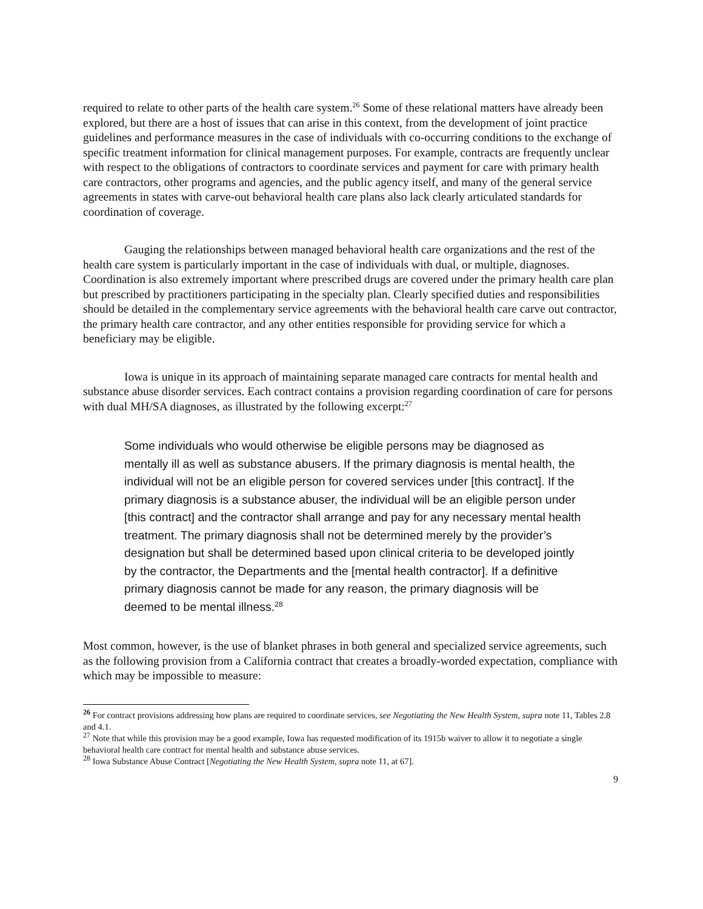required to relate to other parts of the health care system.<sup>26</sup> Some of these relational matters have already been explored, but there are a host of issues that can arise in this context, from the development of joint practice guidelines and performance measures in the case of individuals with co-occurring conditions to the exchange of specific treatment information for clinical management purposes. For example, contracts are frequently unclear with respect to the obligations of contractors to coordinate services and payment for care with primary health care contractors, other programs and agencies, and the public agency itself, and many of the general service agreements in states with carve-out behavioral health care plans also lack clearly articulated standards for coordination of coverage.
Gauging the relationships between managed behavioral health care organizations and the rest of the health care system is particularly important in the case of individuals with dual, or multiple, diagnoses. Coordination is also extremely important where prescribed drugs are covered under the primary health care plan but prescribed by practitioners participating in the specialty plan. Clearly specified duties and responsibilities should be detailed in the complementary service agreements with the behavioral health care carve out contractor, the primary health care contractor, and any other entities responsible for providing service for which a beneficiary may be eligible.
Iowa is unique in its approach of maintaining separate managed care contracts for mental health and substance abuse disorder services. Each contract contains a provision regarding coordination of care for persons with dual MH/SA diagnoses, as illustrated by the following excerpt:<sup>27</sup>
Some individuals who would otherwise be eligible persons may be diagnosed as mentally ill as well as substance abusers. If the primary diagnosis is mental health, the individual will not be an eligible person for covered services under [this contract]. If the primary diagnosis is a substance abuser, the individual will be an eligible person under [this contract] and the contractor shall arrange and pay for any necessary mental health treatment. The primary diagnosis shall not be determined merely by the provider’s designation but shall be determined based upon clinical criteria to be developed jointly by the contractor, the Departments and the [mental health contractor]. If a definitive primary diagnosis cannot be made for any reason, the primary diagnosis will be deemed to be mental illness.<sup>28</sup>
Most common, however, is the use of blanket phrases in both general and specialized service agreements, such as the following provision from a California contract that creates a broadly-worded expectation, compliance with which may be impossible to measure:
<sup>26</sup> For contract provisions addressing how plans are required to coordinate services, see Negotiating the New Health System, supra note 11, Tables 2.8 and 4.1.
<sup>27</sup> Note that while this provision may be a good example, Iowa has requested modification of its 1915b waiver to allow it to negotiate a single behavioral health care contract for mental health and substance abuse services.
<sup>28</sup> Iowa Substance Abuse Contract [Negotiating the New Health System, supra note 11, at 67].
9